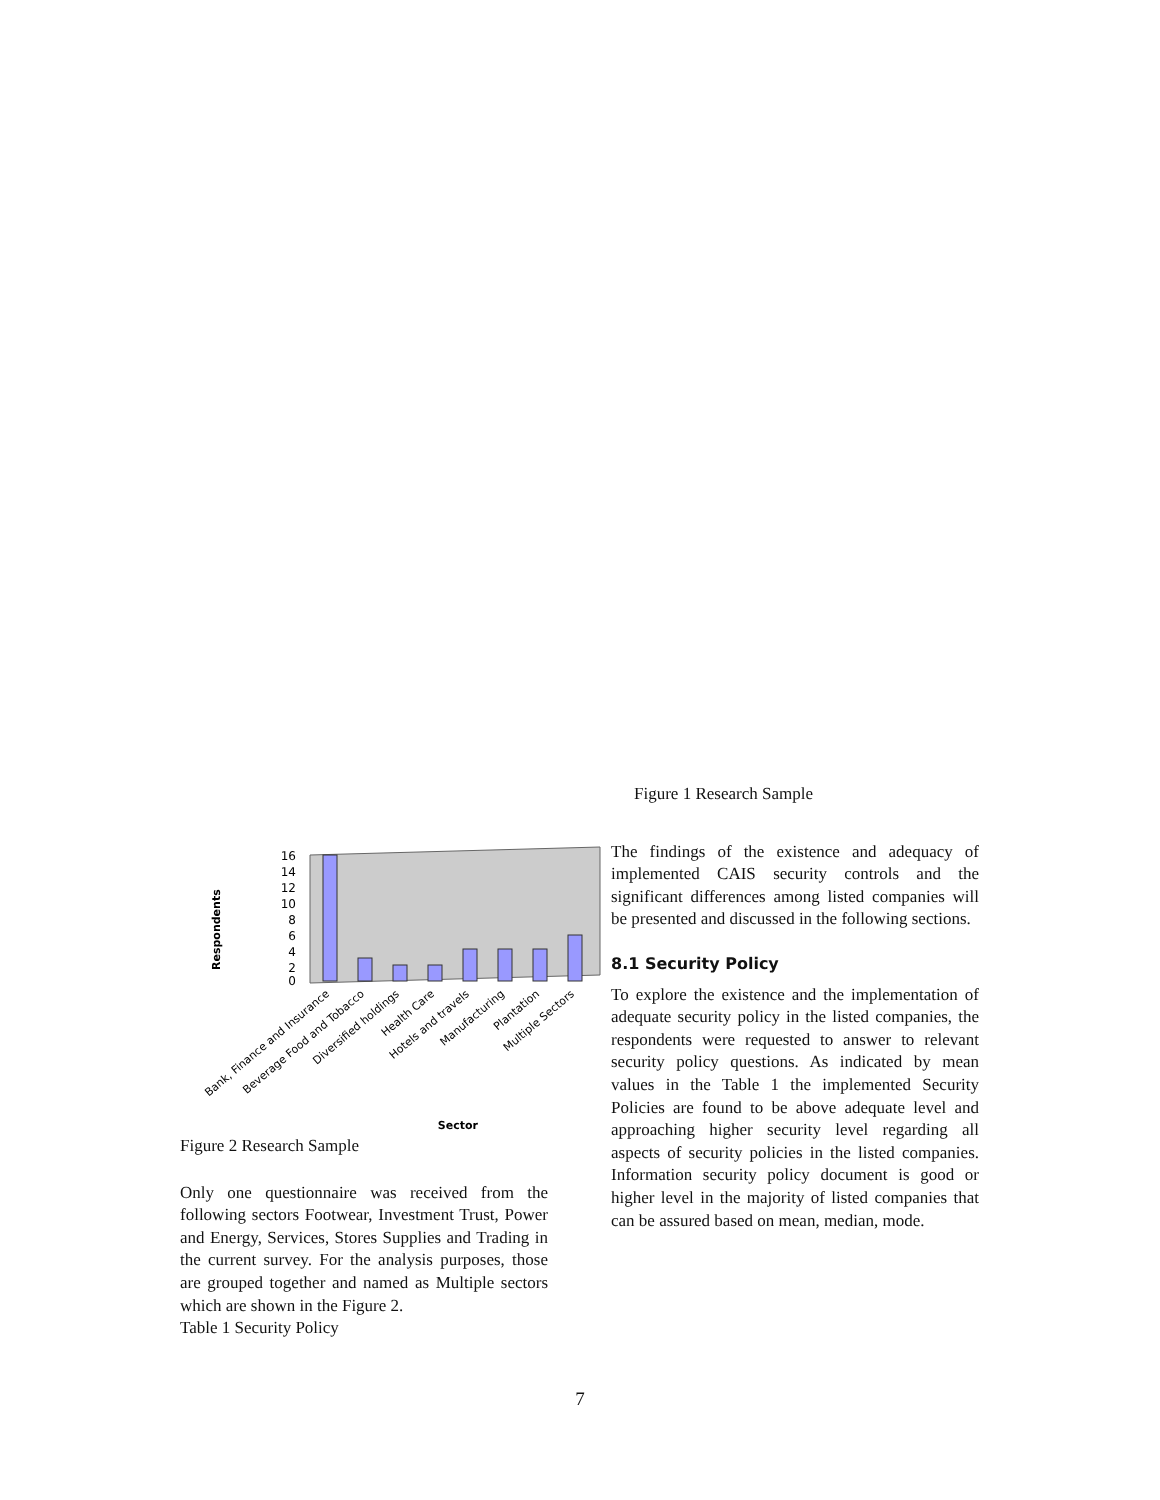Respondents
16
14
12
10
8
6
4
2
0
Bank, Finance and Insurance
Beverage Food and Tobacco
Diversified holdings
Health Care
Hotels and travels
Manufacturing
Plantation
Multiple Sectors
Sector
Figure 2 Research Sample
Only one questionnaire was received from the following sectors Footwear, Investment Trust, Power and Energy, Services, Stores Supplies and Trading in the current survey. For the analysis purposes, those are grouped together and named as Multiple sectors which are shown in the Figure 2.
Table 1 Security Policy
Figure 1 Research Sample
The findings of the existence and adequacy of implemented CAIS security controls and the significant differences among listed companies will be presented and discussed in the following sections.
8.1 Security Policy
To explore the existence and the implementation of adequate security policy in the listed companies, the respondents were requested to answer to relevant security policy questions. As indicated by mean values in the Table 1 the implemented Security Policies are found to be above adequate level and approaching higher security level regarding all aspects of security policies in the listed companies. Information security policy document is good or higher level in the majority of listed companies that can be assured based on mean, median, mode.
7